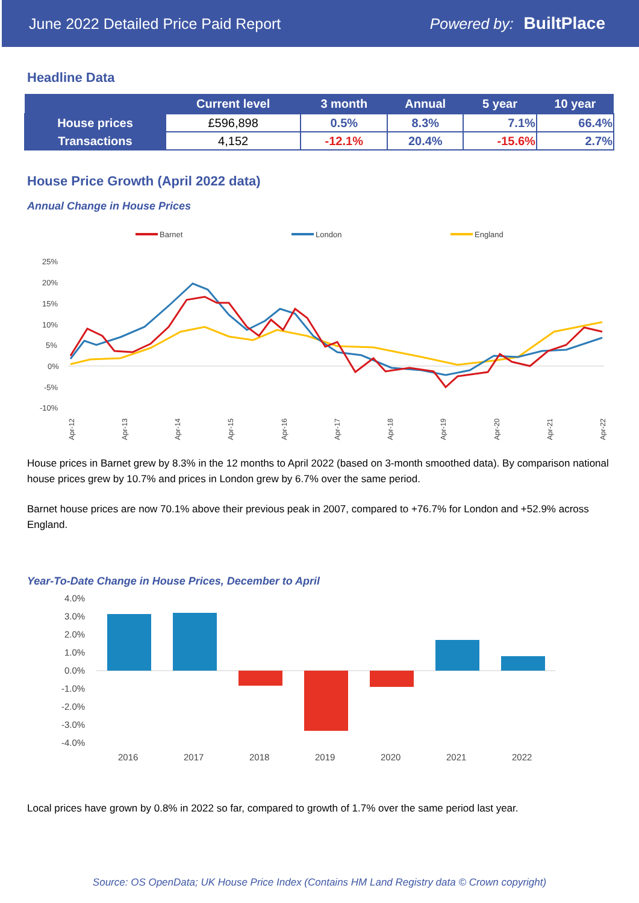June 2022 Detailed Price Paid Report Powered by: BuiltPlace
Headline Data
| | Current level | 3 month | Annual | 5 year | 10 year |
| --- | --- | --- | --- | --- | --- |
| House prices | £596,898 | 0.5% | 8.3% | 7.1% | 66.4% |
| Transactions | 4,152 | -12.1% | 20.4% | -15.6% | 2.7% |
House Price Growth (April 2022 data)
Annual Change in House Prices
Barnet
London
England
25%
20%
15%
10%
5%
0%
-5%
-10%
Apr-12
Apr-13
Apr-14
Apr-15
Apr-16
Apr-17
Apr-18
Apr-19
Apr-20
Apr-21
Apr-22
House prices in Barnet grew by 8.3% in the 12 months to April 2022 (based on 3-month smoothed data). By comparison national house prices grew by 10.7% and prices in London grew by 6.7% over the same period.
Barnet house prices are now 70.1% above their previous peak in 2007, compared to +76.7% for London and +52.9% across England.
Year-To-Date Change in House Prices, December to April
4.0%
3.0%
2.0%
1.0%
0.0%
-1.0%
-2.0%
-3.0%
-4.0%
2016
2017
2018
2019
2020
2021
2022
Local prices have grown by 0.8% in 2022 so far, compared to growth of 1.7% over the same period last year.
Source: OS OpenData; UK House Price Index (Contains HM Land Registry data © Crown copyright)